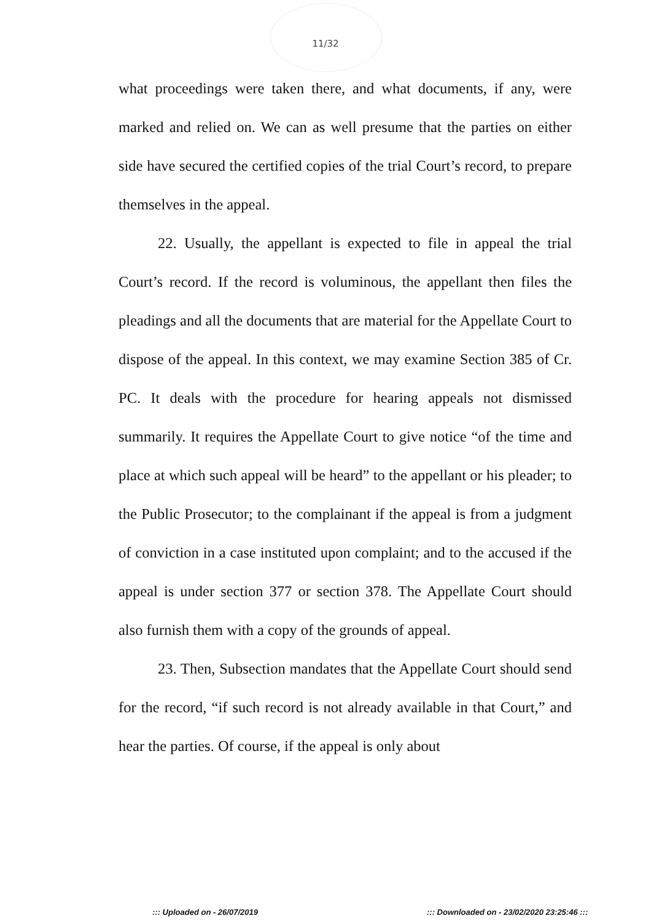11/32
what proceedings were taken there, and what documents, if any, were marked and relied on. We can as well presume that the parties on either side have secured the certified copies of the trial Court’s record, to prepare themselves in the appeal.
22. Usually, the appellant is expected to file in appeal the trial Court’s record. If the record is voluminous, the appellant then files the pleadings and all the documents that are material for the Appellate Court to dispose of the appeal. In this context, we may examine Section 385 of Cr. PC. It deals with the procedure for hearing appeals not dismissed summarily. It requires the Appellate Court to give notice “of the time and place at which such appeal will be heard” to the appellant or his pleader; to the Public Prosecutor; to the complainant if the appeal is from a judgment of conviction in a case instituted upon complaint; and to the accused if the appeal is under section 377 or section 378. The Appellate Court should also furnish them with a copy of the grounds of appeal.
23. Then, Subsection mandates that the Appellate Court should send for the record, “if such record is not already available in that Court,” and hear the parties. Of course, if the appeal is only about
::: Uploaded on - 26/07/2019 ::: Downloaded on - 23/02/2020 23:25:46 :::